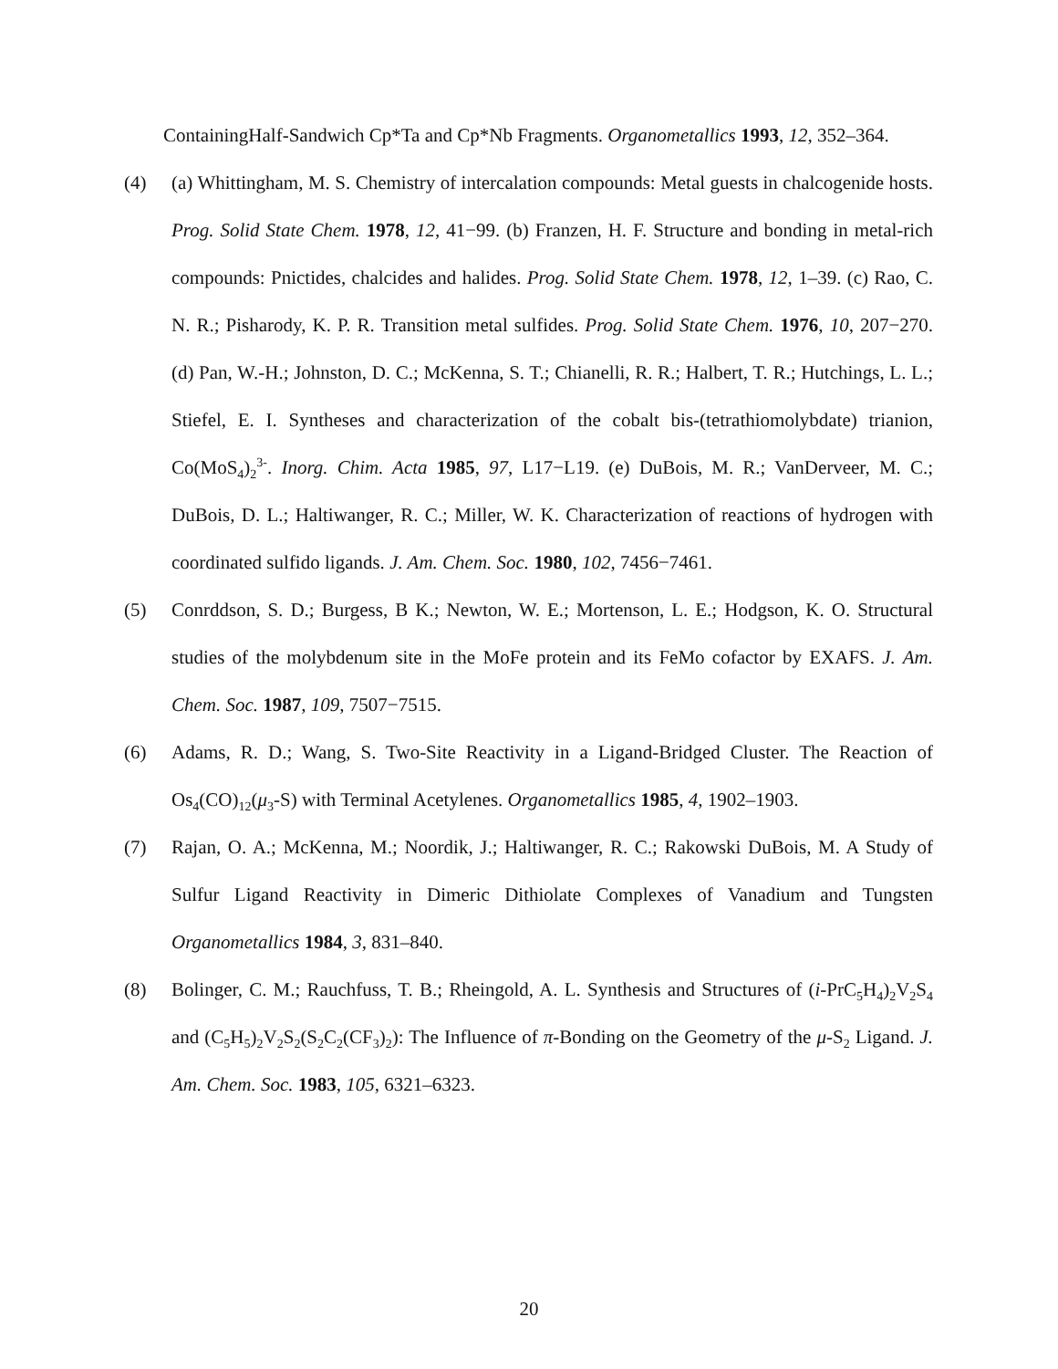ContainingHalf-Sandwich Cp*Ta and Cp*Nb Fragments. Organometallics 1993, 12, 352–364.
(4) (a) Whittingham, M. S. Chemistry of intercalation compounds: Metal guests in chalcogenide hosts. Prog. Solid State Chem. 1978, 12, 41−99. (b) Franzen, H. F. Structure and bonding in metal-rich compounds: Pnictides, chalcides and halides. Prog. Solid State Chem. 1978, 12, 1–39. (c) Rao, C. N. R.; Pisharody, K. P. R. Transition metal sulfides. Prog. Solid State Chem. 1976, 10, 207−270. (d) Pan, W.-H.; Johnston, D. C.; McKenna, S. T.; Chianelli, R. R.; Halbert, T. R.; Hutchings, L. L.; Stiefel, E. I. Syntheses and characterization of the cobalt bis-(tetrathiomolybdate) trianion, Co(MoS<sub>4</sub>)<sub>2</sub><sup>3-</sup>. Inorg. Chim. Acta 1985, 97, L17−L19. (e) DuBois, M. R.; VanDerveer, M. C.; DuBois, D. L.; Haltiwanger, R. C.; Miller, W. K. Characterization of reactions of hydrogen with coordinated sulfido ligands. J. Am. Chem. Soc. 1980, 102, 7456−7461.
(5) Conrddson, S. D.; Burgess, B K.; Newton, W. E.; Mortenson, L. E.; Hodgson, K. O. Structural studies of the molybdenum site in the MoFe protein and its FeMo cofactor by EXAFS. J. Am. Chem. Soc. 1987, 109, 7507−7515.
(6) Adams, R. D.; Wang, S. Two-Site Reactivity in a Ligand-Bridged Cluster. The Reaction of Os<sub>4</sub>(CO)<sub>12</sub>(μ<sub>3</sub>-S) with Terminal Acetylenes. Organometallics 1985, 4, 1902–1903.
(7) Rajan, O. A.; McKenna, M.; Noordik, J.; Haltiwanger, R. C.; Rakowski DuBois, M. A Study of Sulfur Ligand Reactivity in Dimeric Dithiolate Complexes of Vanadium and Tungsten Organometallics 1984, 3, 831–840.
(8) Bolinger, C. M.; Rauchfuss, T. B.; Rheingold, A. L. Synthesis and Structures of (i-PrC<sub>5</sub>H<sub>4</sub>)<sub>2</sub>V<sub>2</sub>S<sub>4</sub> and (C<sub>5</sub>H<sub>5</sub>)<sub>2</sub>V<sub>2</sub>S<sub>2</sub>(S<sub>2</sub>C<sub>2</sub>(CF<sub>3</sub>)<sub>2</sub>): The Influence of π-Bonding on the Geometry of the μ-S<sub>2</sub> Ligand. J. Am. Chem. Soc. 1983, 105, 6321–6323.
20